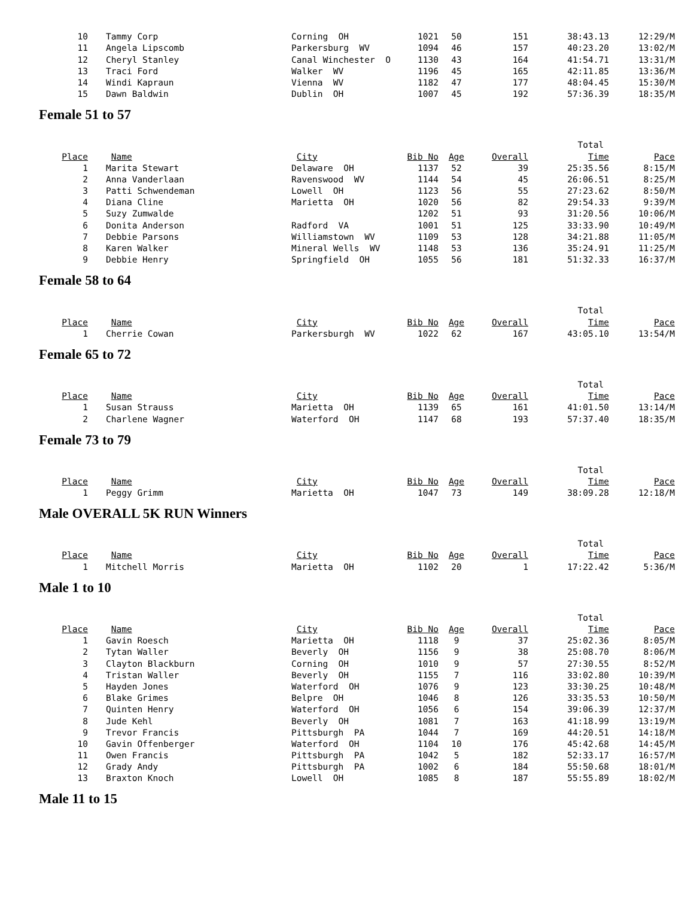| 10 | Tammy Corp | Corning OH | 1021 | 50 | 151 | 38:43.13 | 12:29/M |
| 11 | Angela Lipscomb | Parkersburg WV | 1094 | 46 | 157 | 40:23.20 | 13:02/M |
| 12 | Cheryl Stanley | Canal Winchester O | 1130 | 43 | 164 | 41:54.71 | 13:31/M |
| 13 | Traci Ford | Walker WV | 1196 | 45 | 165 | 42:11.85 | 13:36/M |
| 14 | Windi Kapraun | Vienna WV | 1182 | 47 | 177 | 48:04.45 | 15:30/M |
| 15 | Dawn Baldwin | Dublin OH | 1007 | 45 | 192 | 57:36.39 | 18:35/M |
Female 51 to 57
| | | | | | | Total | |
| --- | --- | --- | --- | --- | --- | --- | --- |
| Place | Name | City | Bib No | Age | Overall | Time | Pace |
| 1 | Marita Stewart | Delaware OH | 1137 | 52 | 39 | 25:35.56 | 8:15/M |
| 2 | Anna Vanderlaan | Ravenswood WV | 1144 | 54 | 45 | 26:06.51 | 8:25/M |
| 3 | Patti Schwendeman | Lowell OH | 1123 | 56 | 55 | 27:23.62 | 8:50/M |
| 4 | Diana Cline | Marietta OH | 1020 | 56 | 82 | 29:54.33 | 9:39/M |
| 5 | Suzy Zumwalde | | 1202 | 51 | 93 | 31:20.56 | 10:06/M |
| 6 | Donita Anderson | Radford VA | 1001 | 51 | 125 | 33:33.90 | 10:49/M |
| 7 | Debbie Parsons | Williamstown WV | 1109 | 53 | 128 | 34:21.88 | 11:05/M |
| 8 | Karen Walker | Mineral Wells WV | 1148 | 53 | 136 | 35:24.91 | 11:25/M |
| 9 | Debbie Henry | Springfield OH | 1055 | 56 | 181 | 51:32.33 | 16:37/M |
Female 58 to 64
| | | | | | | Total | |
| --- | --- | --- | --- | --- | --- | --- | --- |
| Place | Name | City | Bib No | Age | Overall | Time | Pace |
| 1 | Cherrie Cowan | Parkersburgh WV | 1022 | 62 | 167 | 43:05.10 | 13:54/M |
Female 65 to 72
| | | | | | | Total | |
| --- | --- | --- | --- | --- | --- | --- | --- |
| Place | Name | City | Bib No | Age | Overall | Time | Pace |
| 1 | Susan Strauss | Marietta OH | 1139 | 65 | 161 | 41:01.50 | 13:14/M |
| 2 | Charlene Wagner | Waterford OH | 1147 | 68 | 193 | 57:37.40 | 18:35/M |
Female 73 to 79
| | | | | | | Total | |
| --- | --- | --- | --- | --- | --- | --- | --- |
| Place | Name | City | Bib No | Age | Overall | Time | Pace |
| 1 | Peggy Grimm | Marietta OH | 1047 | 73 | 149 | 38:09.28 | 12:18/M |
Male OVERALL 5K RUN Winners
| | | | | | | Total | |
| --- | --- | --- | --- | --- | --- | --- | --- |
| Place | Name | City | Bib No | Age | Overall | Time | Pace |
| 1 | Mitchell Morris | Marietta OH | 1102 | 20 | 1 | 17:22.42 | 5:36/M |
Male 1 to 10
| | | | | | | Total | |
| --- | --- | --- | --- | --- | --- | --- | --- |
| Place | Name | City | Bib No | Age | Overall | Time | Pace |
| 1 | Gavin Roesch | Marietta OH | 1118 | 9 | 37 | 25:02.36 | 8:05/M |
| 2 | Tytan Waller | Beverly OH | 1156 | 9 | 38 | 25:08.70 | 8:06/M |
| 3 | Clayton Blackburn | Corning OH | 1010 | 9 | 57 | 27:30.55 | 8:52/M |
| 4 | Tristan Waller | Beverly OH | 1155 | 7 | 116 | 33:02.80 | 10:39/M |
| 5 | Hayden Jones | Waterford OH | 1076 | 9 | 123 | 33:30.25 | 10:48/M |
| 6 | Blake Grimes | Belpre OH | 1046 | 8 | 126 | 33:35.53 | 10:50/M |
| 7 | Quinten Henry | Waterford OH | 1056 | 6 | 154 | 39:06.39 | 12:37/M |
| 8 | Jude Kehl | Beverly OH | 1081 | 7 | 163 | 41:18.99 | 13:19/M |
| 9 | Trevor Francis | Pittsburgh PA | 1044 | 7 | 169 | 44:20.51 | 14:18/M |
| 10 | Gavin Offenberger | Waterford OH | 1104 | 10 | 176 | 45:42.68 | 14:45/M |
| 11 | Owen Francis | Pittsburgh PA | 1042 | 5 | 182 | 52:33.17 | 16:57/M |
| 12 | Grady Andy | Pittsburgh PA | 1002 | 6 | 184 | 55:50.68 | 18:01/M |
| 13 | Braxton Knoch | Lowell OH | 1085 | 8 | 187 | 55:55.89 | 18:02/M |
Male 11 to 15